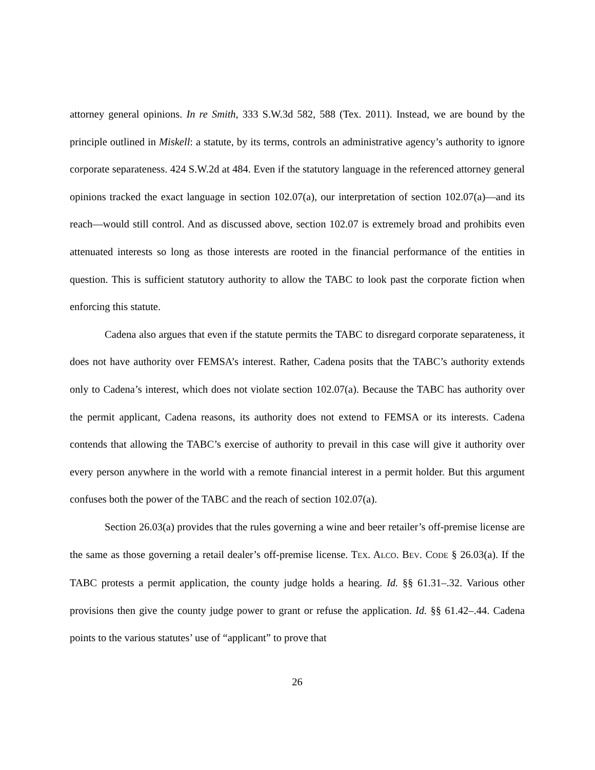attorney general opinions. In re Smith, 333 S.W.3d 582, 588 (Tex. 2011). Instead, we are bound by the principle outlined in Miskell: a statute, by its terms, controls an administrative agency’s authority to ignore corporate separateness. 424 S.W.2d at 484. Even if the statutory language in the referenced attorney general opinions tracked the exact language in section 102.07(a), our interpretation of section 102.07(a)—and its reach—would still control. And as discussed above, section 102.07 is extremely broad and prohibits even attenuated interests so long as those interests are rooted in the financial performance of the entities in question. This is sufficient statutory authority to allow the TABC to look past the corporate fiction when enforcing this statute.
Cadena also argues that even if the statute permits the TABC to disregard corporate separateness, it does not have authority over FEMSA’s interest. Rather, Cadena posits that the TABC’s authority extends only to Cadena’s interest, which does not violate section 102.07(a). Because the TABC has authority over the permit applicant, Cadena reasons, its authority does not extend to FEMSA or its interests. Cadena contends that allowing the TABC’s exercise of authority to prevail in this case will give it authority over every person anywhere in the world with a remote financial interest in a permit holder. But this argument confuses both the power of the TABC and the reach of section 102.07(a).
Section 26.03(a) provides that the rules governing a wine and beer retailer’s off-premise license are the same as those governing a retail dealer’s off-premise license. TEX. ALCO. BEV. CODE § 26.03(a). If the TABC protests a permit application, the county judge holds a hearing. Id. §§ 61.31–.32. Various other provisions then give the county judge power to grant or refuse the application. Id. §§ 61.42–.44. Cadena points to the various statutes’ use of “applicant” to prove that
26